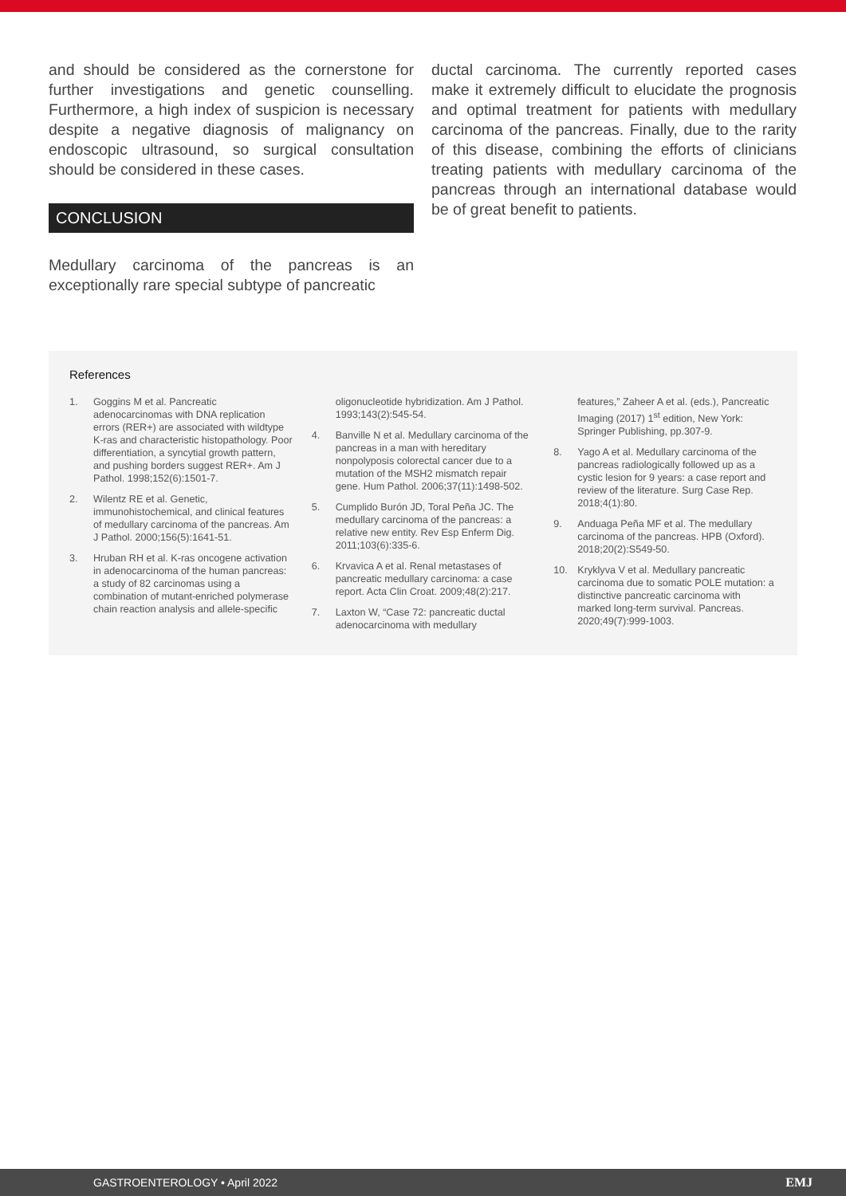and should be considered as the cornerstone for further investigations and genetic counselling. Furthermore, a high index of suspicion is necessary despite a negative diagnosis of malignancy on endoscopic ultrasound, so surgical consultation should be considered in these cases.
CONCLUSION
Medullary carcinoma of the pancreas is an exceptionally rare special subtype of pancreatic
ductal carcinoma. The currently reported cases make it extremely difficult to elucidate the prognosis and optimal treatment for patients with medullary carcinoma of the pancreas. Finally, due to the rarity of this disease, combining the efforts of clinicians treating patients with medullary carcinoma of the pancreas through an international database would be of great benefit to patients.
References
1. Goggins M et al. Pancreatic adenocarcinomas with DNA replication errors (RER+) are associated with wildtype K-ras and characteristic histopathology. Poor differentiation, a syncytial growth pattern, and pushing borders suggest RER+. Am J Pathol. 1998;152(6):1501-7.
2. Wilentz RE et al. Genetic, immunohistochemical, and clinical features of medullary carcinoma of the pancreas. Am J Pathol. 2000;156(5):1641-51.
3. Hruban RH et al. K-ras oncogene activation in adenocarcinoma of the human pancreas: a study of 82 carcinomas using a combination of mutant-enriched polymerase chain reaction analysis and allele-specific
oligonucleotide hybridization. Am J Pathol. 1993;143(2):545-54.
4. Banville N et al. Medullary carcinoma of the pancreas in a man with hereditary nonpolyposis colorectal cancer due to a mutation of the MSH2 mismatch repair gene. Hum Pathol. 2006;37(11):1498-502.
5. Cumplido Burón JD, Toral Peña JC. The medullary carcinoma of the pancreas: a relative new entity. Rev Esp Enferm Dig. 2011;103(6):335-6.
6. Krvavica A et al. Renal metastases of pancreatic medullary carcinoma: a case report. Acta Clin Croat. 2009;48(2):217.
7. Laxton W, “Case 72: pancreatic ductal adenocarcinoma with medullary
features,” Zaheer A et al. (eds.), Pancreatic Imaging (2017) 1<sup>st</sup> edition, New York: Springer Publishing, pp.307-9.
8. Yago A et al. Medullary carcinoma of the pancreas radiologically followed up as a cystic lesion for 9 years: a case report and review of the literature. Surg Case Rep. 2018;4(1):80.
9. Anduaga Peña MF et al. The medullary carcinoma of the pancreas. HPB (Oxford). 2018;20(2):S549-50.
10. Kryklyva V et al. Medullary pancreatic carcinoma due to somatic POLE mutation: a distinctive pancreatic carcinoma with marked long-term survival. Pancreas. 2020;49(7):999-1003.
GASTROENTEROLOGY • April 2022 EMJ